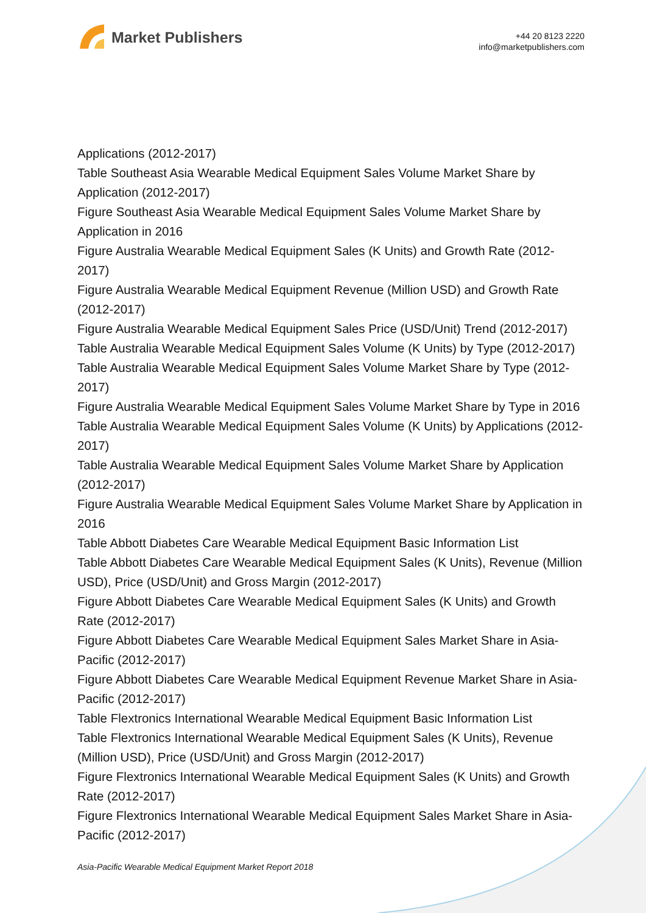Market Publishers
+44 20 8123 2220
info@marketpublishers.com
Applications (2012-2017)
Table Southeast Asia Wearable Medical Equipment Sales Volume Market Share by Application (2012-2017)
Figure Southeast Asia Wearable Medical Equipment Sales Volume Market Share by Application in 2016
Figure Australia Wearable Medical Equipment Sales (K Units) and Growth Rate (2012-2017)
Figure Australia Wearable Medical Equipment Revenue (Million USD) and Growth Rate (2012-2017)
Figure Australia Wearable Medical Equipment Sales Price (USD/Unit) Trend (2012-2017)
Table Australia Wearable Medical Equipment Sales Volume (K Units) by Type (2012-2017)
Table Australia Wearable Medical Equipment Sales Volume Market Share by Type (2012-2017)
Figure Australia Wearable Medical Equipment Sales Volume Market Share by Type in 2016
Table Australia Wearable Medical Equipment Sales Volume (K Units) by Applications (2012-2017)
Table Australia Wearable Medical Equipment Sales Volume Market Share by Application (2012-2017)
Figure Australia Wearable Medical Equipment Sales Volume Market Share by Application in 2016
Table Abbott Diabetes Care Wearable Medical Equipment Basic Information List
Table Abbott Diabetes Care Wearable Medical Equipment Sales (K Units), Revenue (Million USD), Price (USD/Unit) and Gross Margin (2012-2017)
Figure Abbott Diabetes Care Wearable Medical Equipment Sales (K Units) and Growth Rate (2012-2017)
Figure Abbott Diabetes Care Wearable Medical Equipment Sales Market Share in Asia-Pacific (2012-2017)
Figure Abbott Diabetes Care Wearable Medical Equipment Revenue Market Share in Asia-Pacific (2012-2017)
Table Flextronics International Wearable Medical Equipment Basic Information List
Table Flextronics International Wearable Medical Equipment Sales (K Units), Revenue (Million USD), Price (USD/Unit) and Gross Margin (2012-2017)
Figure Flextronics International Wearable Medical Equipment Sales (K Units) and Growth Rate (2012-2017)
Figure Flextronics International Wearable Medical Equipment Sales Market Share in Asia-Pacific (2012-2017)
Asia-Pacific Wearable Medical Equipment Market Report 2018